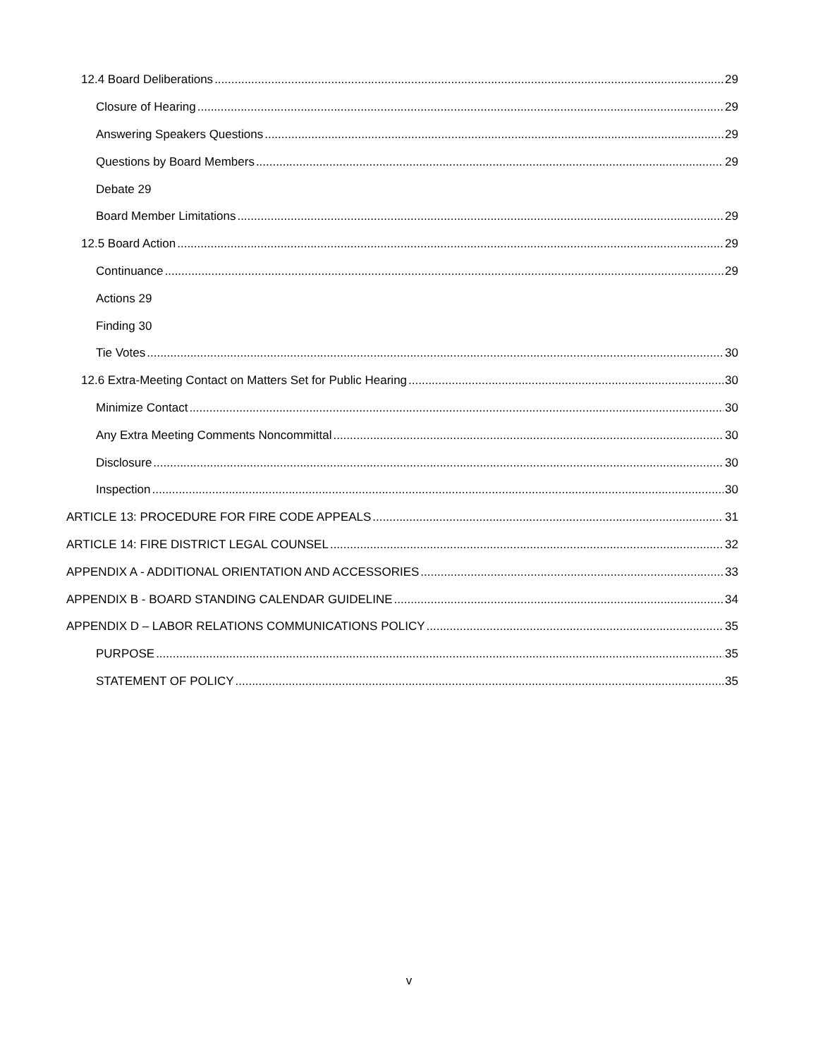12.4 Board Deliberations 29
Closure of Hearing 29
Answering Speakers Questions 29
Questions by Board Members 29
Debate 29
Board Member Limitations 29
12.5 Board Action 29
Continuance 29
Actions 29
Finding 30
Tie Votes 30
12.6 Extra-Meeting Contact on Matters Set for Public Hearing 30
Minimize Contact 30
Any Extra Meeting Comments Noncommittal 30
Disclosure 30
Inspection 30
ARTICLE 13: PROCEDURE FOR FIRE CODE APPEALS 31
ARTICLE 14: FIRE DISTRICT LEGAL COUNSEL 32
APPENDIX A - ADDITIONAL ORIENTATION AND ACCESSORIES 33
APPENDIX B - BOARD STANDING CALENDAR GUIDELINE 34
APPENDIX D – LABOR RELATIONS COMMUNICATIONS POLICY 35
PURPOSE 35
STATEMENT OF POLICY 35
v